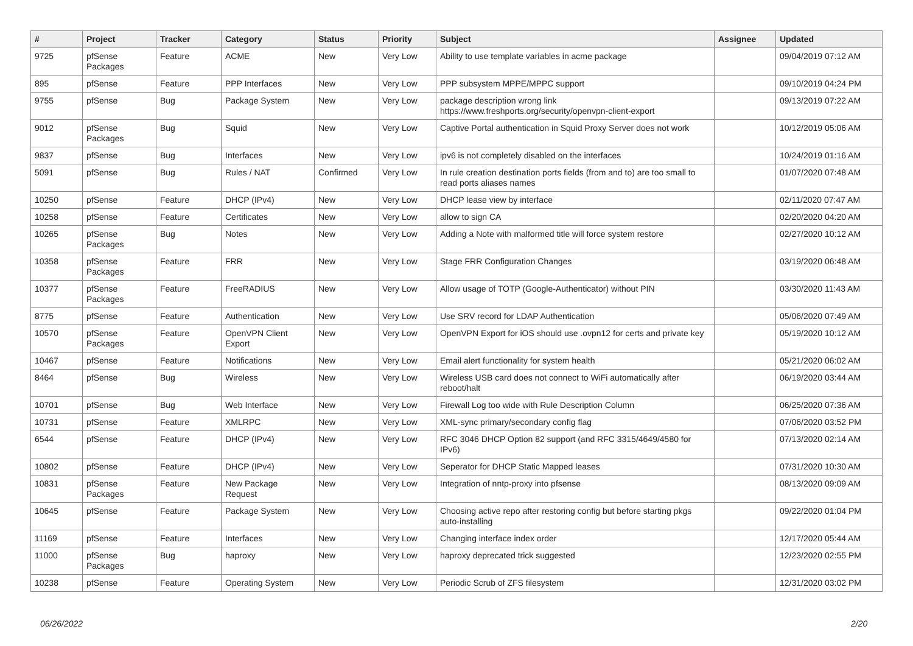| # | Project | Tracker | Category | Status | Priority | Subject | Assignee | Updated |
| --- | --- | --- | --- | --- | --- | --- | --- | --- |
| 9725 | pfSense Packages | Feature | ACME | New | Very Low | Ability to use template variables in acme package | | 09/04/2019 07:12 AM |
| 895 | pfSense | Feature | PPP Interfaces | New | Very Low | PPP subsystem MPPE/MPPC support | | 09/10/2019 04:24 PM |
| 9755 | pfSense | Bug | Package System | New | Very Low | package description wrong link https://www.freshports.org/security/openvpn-client-export | | 09/13/2019 07:22 AM |
| 9012 | pfSense Packages | Bug | Squid | New | Very Low | Captive Portal authentication in Squid Proxy Server does not work | | 10/12/2019 05:06 AM |
| 9837 | pfSense | Bug | Interfaces | New | Very Low | ipv6 is not completely disabled on the interfaces | | 10/24/2019 01:16 AM |
| 5091 | pfSense | Bug | Rules / NAT | Confirmed | Very Low | In rule creation destination ports fields (from and to) are too small to read ports aliases names | | 01/07/2020 07:48 AM |
| 10250 | pfSense | Feature | DHCP (IPv4) | New | Very Low | DHCP lease view by interface | | 02/11/2020 07:47 AM |
| 10258 | pfSense | Feature | Certificates | New | Very Low | allow to sign CA | | 02/20/2020 04:20 AM |
| 10265 | pfSense Packages | Bug | Notes | New | Very Low | Adding a Note with malformed title will force system restore | | 02/27/2020 10:12 AM |
| 10358 | pfSense Packages | Feature | FRR | New | Very Low | Stage FRR Configuration Changes | | 03/19/2020 06:48 AM |
| 10377 | pfSense Packages | Feature | FreeRADIUS | New | Very Low | Allow usage of TOTP (Google-Authenticator) without PIN | | 03/30/2020 11:43 AM |
| 8775 | pfSense | Feature | Authentication | New | Very Low | Use SRV record for LDAP Authentication | | 05/06/2020 07:49 AM |
| 10570 | pfSense Packages | Feature | OpenVPN Client Export | New | Very Low | OpenVPN Export for iOS should use .ovpn12 for certs and private key | | 05/19/2020 10:12 AM |
| 10467 | pfSense | Feature | Notifications | New | Very Low | Email alert functionality for system health | | 05/21/2020 06:02 AM |
| 8464 | pfSense | Bug | Wireless | New | Very Low | Wireless USB card does not connect to WiFi automatically after reboot/halt | | 06/19/2020 03:44 AM |
| 10701 | pfSense | Bug | Web Interface | New | Very Low | Firewall Log too wide with Rule Description Column | | 06/25/2020 07:36 AM |
| 10731 | pfSense | Feature | XMLRPC | New | Very Low | XML-sync primary/secondary config flag | | 07/06/2020 03:52 PM |
| 6544 | pfSense | Feature | DHCP (IPv4) | New | Very Low | RFC 3046 DHCP Option 82 support (and RFC 3315/4649/4580 for IPv6) | | 07/13/2020 02:14 AM |
| 10802 | pfSense | Feature | DHCP (IPv4) | New | Very Low | Seperator for DHCP Static Mapped leases | | 07/31/2020 10:30 AM |
| 10831 | pfSense Packages | Feature | New Package Request | New | Very Low | Integration of nntp-proxy into pfsense | | 08/13/2020 09:09 AM |
| 10645 | pfSense | Feature | Package System | New | Very Low | Choosing active repo after restoring config but before starting pkgs auto-installing | | 09/22/2020 01:04 PM |
| 11169 | pfSense | Feature | Interfaces | New | Very Low | Changing interface index order | | 12/17/2020 05:44 AM |
| 11000 | pfSense Packages | Bug | haproxy | New | Very Low | haproxy deprecated trick suggested | | 12/23/2020 02:55 PM |
| 10238 | pfSense | Feature | Operating System | New | Very Low | Periodic Scrub of ZFS filesystem | | 12/31/2020 03:02 PM |
06/26/2022 2/20